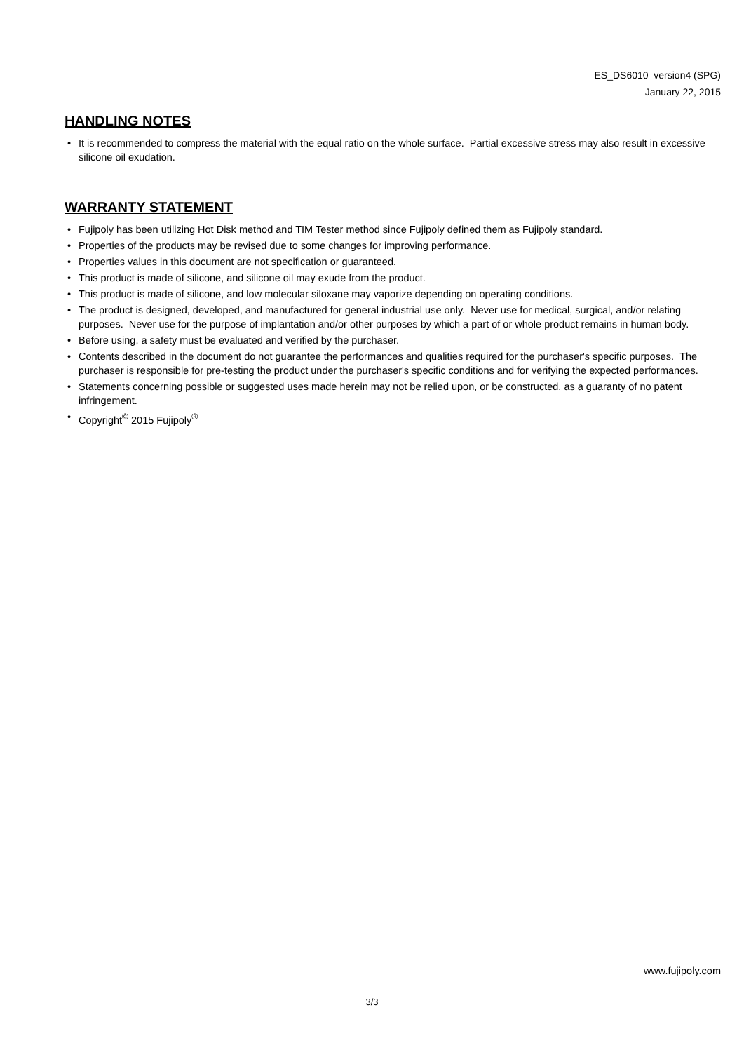ES_DS6010 version4 (SPG)
January 22, 2015
HANDLING NOTES
• It is recommended to compress the material with the equal ratio on the whole surface. Partial excessive stress may also result in excessive silicone oil exudation.
WARRANTY STATEMENT
• Fujipoly has been utilizing Hot Disk method and TIM Tester method since Fujipoly defined them as Fujipoly standard.
• Properties of the products may be revised due to some changes for improving performance.
• Properties values in this document are not specification or guaranteed.
• This product is made of silicone, and silicone oil may exude from the product.
• This product is made of silicone, and low molecular siloxane may vaporize depending on operating conditions.
• The product is designed, developed, and manufactured for general industrial use only. Never use for medical, surgical, and/or relating purposes. Never use for the purpose of implantation and/or other purposes by which a part of or whole product remains in human body.
• Before using, a safety must be evaluated and verified by the purchaser.
• Contents described in the document do not guarantee the performances and qualities required for the purchaser's specific purposes. The purchaser is responsible for pre-testing the product under the purchaser's specific conditions and for verifying the expected performances.
• Statements concerning possible or suggested uses made herein may not be relied upon, or be constructed, as a guaranty of no patent infringement.
• Copyright<sup>©</sup> 2015 Fujipoly<sup>®</sup>
www.fujipoly.com
3/3